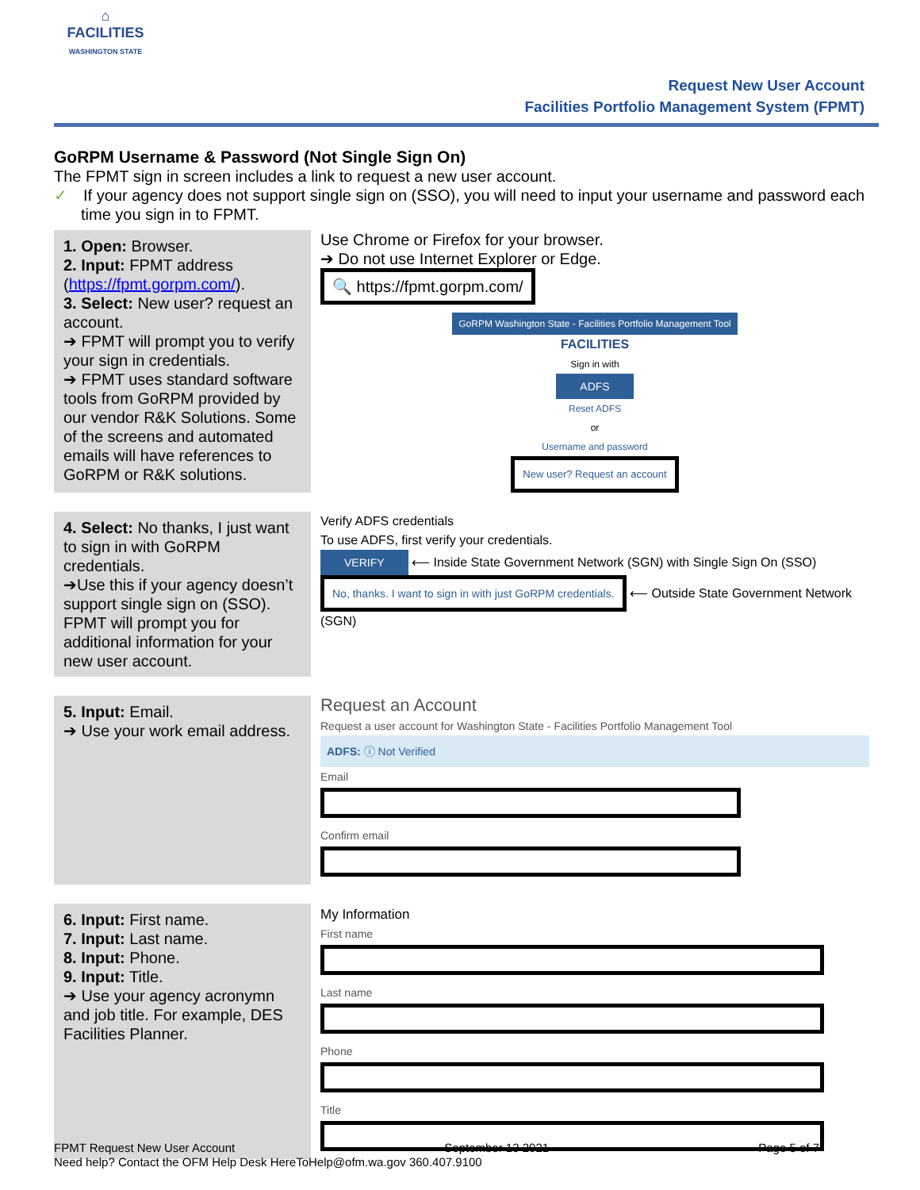⌂
FACILITIES
WASHINGTON STATE
Request New User Account
Facilities Portfolio Management System (FPMT)
GoRPM Username & Password (Not Single Sign On)
The FPMT sign in screen includes a link to request a new user account.
✓ If your agency does not support single sign on (SSO), you will need to input your username and password each time you sign in to FPMT.
| 1. Open: Browser. 2. Input: FPMT address ( https://fpmt.gorpm.com/ ). 3. Select: New user? request an account. ➔ FPMT will prompt you to verify your sign in credentials. ➔ FPMT uses standard software tools from GoRPM provided by our vendor R&K Solutions. Some of the screens and automated emails will have references to GoRPM or R&K solutions. | Use Chrome or Firefox for your browser. ➔ Do not use Internet Explorer or Edge. 🔍 https://fpmt.gorpm.com/ GoRPM Washington State - Facilities Portfolio Management Tool FACILITIES Sign in with ADFS Reset ADFS or Username and password New user? Request an account |
| 4. Select: No thanks, I just want to sign in with GoRPM credentials. ➔Use this if your agency doesn’t support single sign on (SSO). FPMT will prompt you for additional information for your new user account. | Verify ADFS credentials To use ADFS, first verify your credentials. VERIFY ⟵ Inside State Government Network (SGN) with Single Sign On (SSO) No, thanks. I want to sign in with just GoRPM credentials. ⟵ Outside State Government Network (SGN) |
| 5. Input: Email. ➔ Use your work email address. | Request an Account Request a user account for Washington State - Facilities Portfolio Management Tool ADFS: ⓘ Not Verified Email Confirm email |
| 6. Input: First name. 7. Input: Last name. 8. Input: Phone. 9. Input: Title. ➔ Use your agency acronymn and job title. For example, DES Facilities Planner. | My Information First name Last name Phone Title |
FPMT Request New User Account September 13 2021 Page 5 of 7
Need help? Contact the OFM Help Desk HereToHelp@ofm.wa.gov 360.407.9100